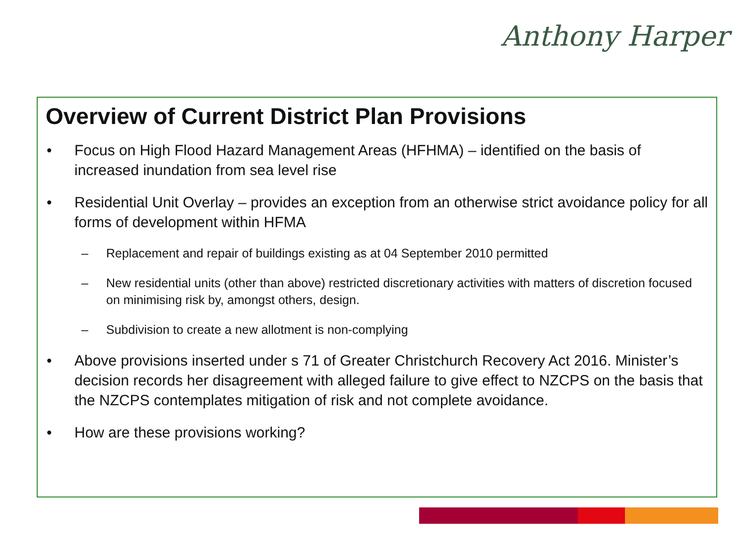Anthony Harper
Overview of Current District Plan Provisions
• Focus on High Flood Hazard Management Areas (HFHMA) – identified on the basis of increased inundation from sea level rise
• Residential Unit Overlay – provides an exception from an otherwise strict avoidance policy for all forms of development within HFMA
– Replacement and repair of buildings existing as at 04 September 2010 permitted
– New residential units (other than above) restricted discretionary activities with matters of discretion focused on minimising risk by, amongst others, design.
– Subdivision to create a new allotment is non-complying
• Above provisions inserted under s 71 of Greater Christchurch Recovery Act 2016. Minister’s decision records her disagreement with alleged failure to give effect to NZCPS on the basis that the NZCPS contemplates mitigation of risk and not complete avoidance.
• How are these provisions working?